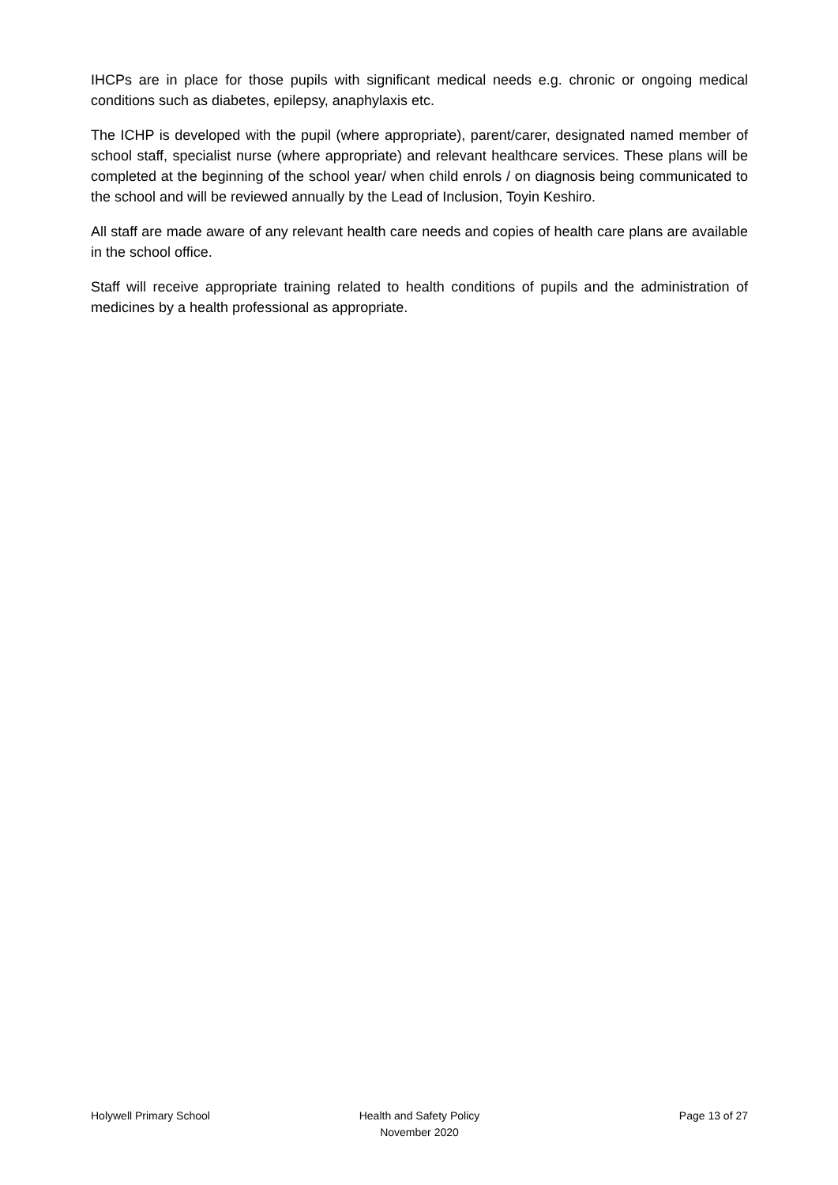IHCPs are in place for those pupils with significant medical needs e.g. chronic or ongoing medical conditions such as diabetes, epilepsy, anaphylaxis etc.
The ICHP is developed with the pupil (where appropriate), parent/carer, designated named member of school staff, specialist nurse (where appropriate) and relevant healthcare services. These plans will be completed at the beginning of the school year/ when child enrols / on diagnosis being communicated to the school and will be reviewed annually by the Lead of Inclusion, Toyin Keshiro.
All staff are made aware of any relevant health care needs and copies of health care plans are available in the school office.
Staff will receive appropriate training related to health conditions of pupils and the administration of medicines by a health professional as appropriate.
Holywell Primary School Health and Safety Policy
November 2020
Page 13 of 27